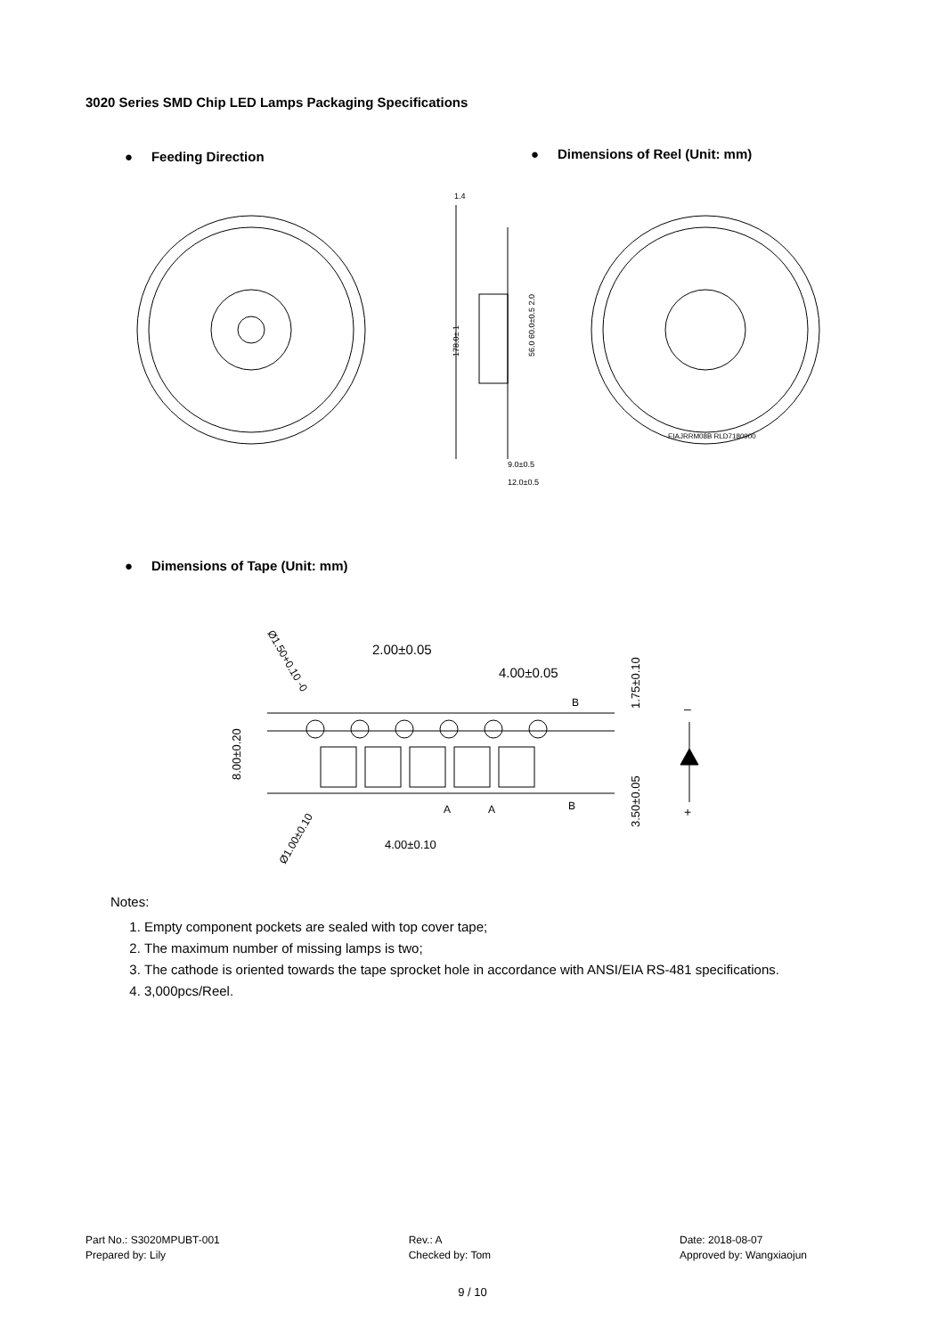3020 Series SMD Chip LED Lamps Packaging Specifications
● Feeding Direction
● Dimensions of Reel (Unit: mm)
1.4
9.0±0.5
12.0±0.5
EIAJRRM08B RLD7180900
178.0± 1
56.0 60.0±0.5 2.0
● Dimensions of Tape (Unit: mm)
2.00±0.05
4.00±0.05
B
B
A
A
4.00±0.10
Ø1.50+0.10 -0
Ø1.00±0.10
8.00±0.20
1.75±0.10
3.50±0.05
–
+
Notes:
1. Empty component pockets are sealed with top cover tape;
2. The maximum number of missing lamps is two;
3. The cathode is oriented towards the tape sprocket hole in accordance with ANSI/EIA RS-481 specifications.
4. 3,000pcs/Reel.
Part No.: S3020MPUBT-001
Prepared by: Lily
Rev.: A
Checked by: Tom
Date: 2018-08-07
Approved by: Wangxiaojun
9 / 10